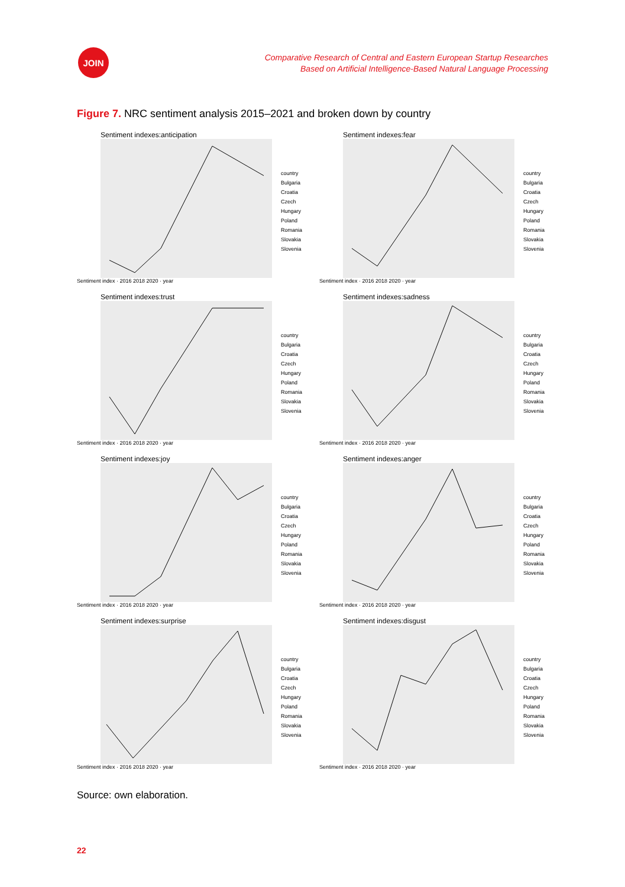JOIN
Comparative Research of Central and Eastern European Startup Researches
Based on Artificial Intelligence-Based Natural Language Processing
Figure 7. NRC sentiment analysis 2015–2021 and broken down by country
Sentiment indexes:anticipation
country
Bulgaria
Croatia
Czech
Hungary
Poland
Romania
Slovakia
Slovenia
Sentiment index · 2016 2018 2020 · year
Sentiment indexes:fear
country
Bulgaria
Croatia
Czech
Hungary
Poland
Romania
Slovakia
Slovenia
Sentiment index · 2016 2018 2020 · year
Sentiment indexes:trust
country
Bulgaria
Croatia
Czech
Hungary
Poland
Romania
Slovakia
Slovenia
Sentiment index · 2016 2018 2020 · year
Sentiment indexes:sadness
country
Bulgaria
Croatia
Czech
Hungary
Poland
Romania
Slovakia
Slovenia
Sentiment index · 2016 2018 2020 · year
Sentiment indexes:joy
country
Bulgaria
Croatia
Czech
Hungary
Poland
Romania
Slovakia
Slovenia
Sentiment index · 2016 2018 2020 · year
Sentiment indexes:anger
country
Bulgaria
Croatia
Czech
Hungary
Poland
Romania
Slovakia
Slovenia
Sentiment index · 2016 2018 2020 · year
Sentiment indexes:surprise
country
Bulgaria
Croatia
Czech
Hungary
Poland
Romania
Slovakia
Slovenia
Sentiment index · 2016 2018 2020 · year
Sentiment indexes:disgust
country
Bulgaria
Croatia
Czech
Hungary
Poland
Romania
Slovakia
Slovenia
Sentiment index · 2016 2018 2020 · year
Source: own elaboration.
22